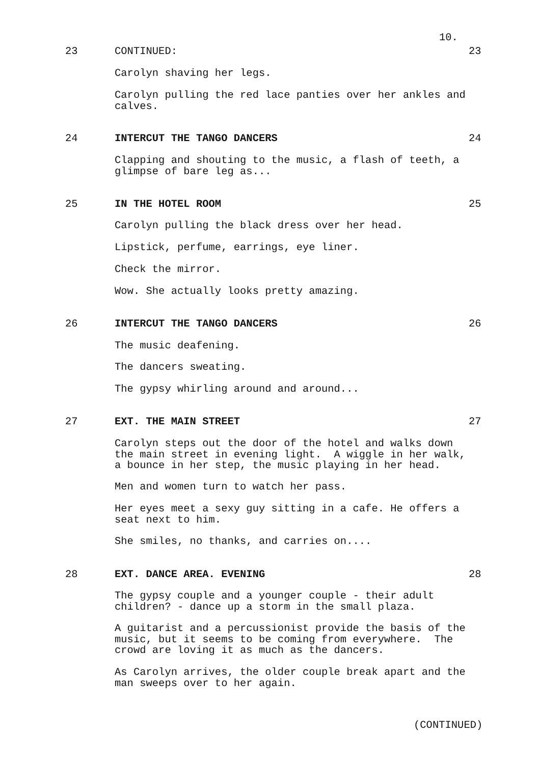10.
23 CONTINUED: 23
Carolyn shaving her legs.
Carolyn pulling the red lace panties over her ankles and calves.
24 INTERCUT THE TANGO DANCERS 24
Clapping and shouting to the music, a flash of teeth, a glimpse of bare leg as...
25 IN THE HOTEL ROOM 25
Carolyn pulling the black dress over her head.
Lipstick, perfume, earrings, eye liner.
Check the mirror.
Wow. She actually looks pretty amazing.
26 INTERCUT THE TANGO DANCERS 26
The music deafening.
The dancers sweating.
The gypsy whirling around and around...
27 EXT. THE MAIN STREET 27
Carolyn steps out the door of the hotel and walks down the main street in evening light. A wiggle in her walk, a bounce in her step, the music playing in her head.
Men and women turn to watch her pass.
Her eyes meet a sexy guy sitting in a cafe. He offers a seat next to him.
She smiles, no thanks, and carries on....
28 EXT. DANCE AREA. EVENING 28
The gypsy couple and a younger couple - their adult children? - dance up a storm in the small plaza.
A guitarist and a percussionist provide the basis of the music, but it seems to be coming from everywhere. The crowd are loving it as much as the dancers.
As Carolyn arrives, the older couple break apart and the man sweeps over to her again.
(CONTINUED)